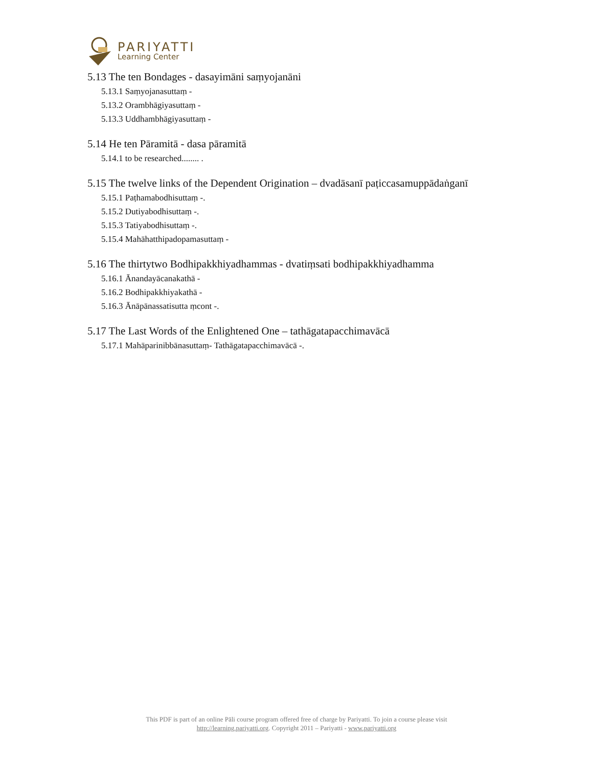PARIYATTI
Learning Center
5.13 The ten Bondages - dasayimāni saṃyojanāni
5.13.1 Saṃyojanasuttaṃ -
5.13.2 Orambhāgiyasuttaṃ -
5.13.3 Uddhambhāgiyasuttaṃ -
5.14 He ten Pāramitā - dasa pāramitā
5.14.1 to be researched........ .
5.15 The twelve links of the Dependent Origination – dvadāsanī paṭiccasamuppādaṅganī
5.15.1 Paṭhamabodhisuttaṃ -.
5.15.2 Dutiyabodhisuttaṃ -.
5.15.3 Tatiyabodhisuttaṃ -.
5.15.4 Mahāhatthipadopamasuttaṃ -
5.16 The thirtytwo Bodhipakkhiyadhammas - dvatiṃsati bodhipakkhiyadhamma
5.16.1 Ānandayācanakathā -
5.16.2 Bodhipakkhiyakathā -
5.16.3 Ānāpānassatisutta ṃcont -.
5.17 The Last Words of the Enlightened One – tathāgatapacchimavācā
5.17.1 Mahāparinibbānasuttaṃ- Tathāgatapacchimavācā -.
This PDF is part of an online Pāli course program offered free of charge by Pariyatti. To join a course please visit
http://learning.pariyatti.org. Copyright 2011 – Pariyatti - www.pariyatti.org